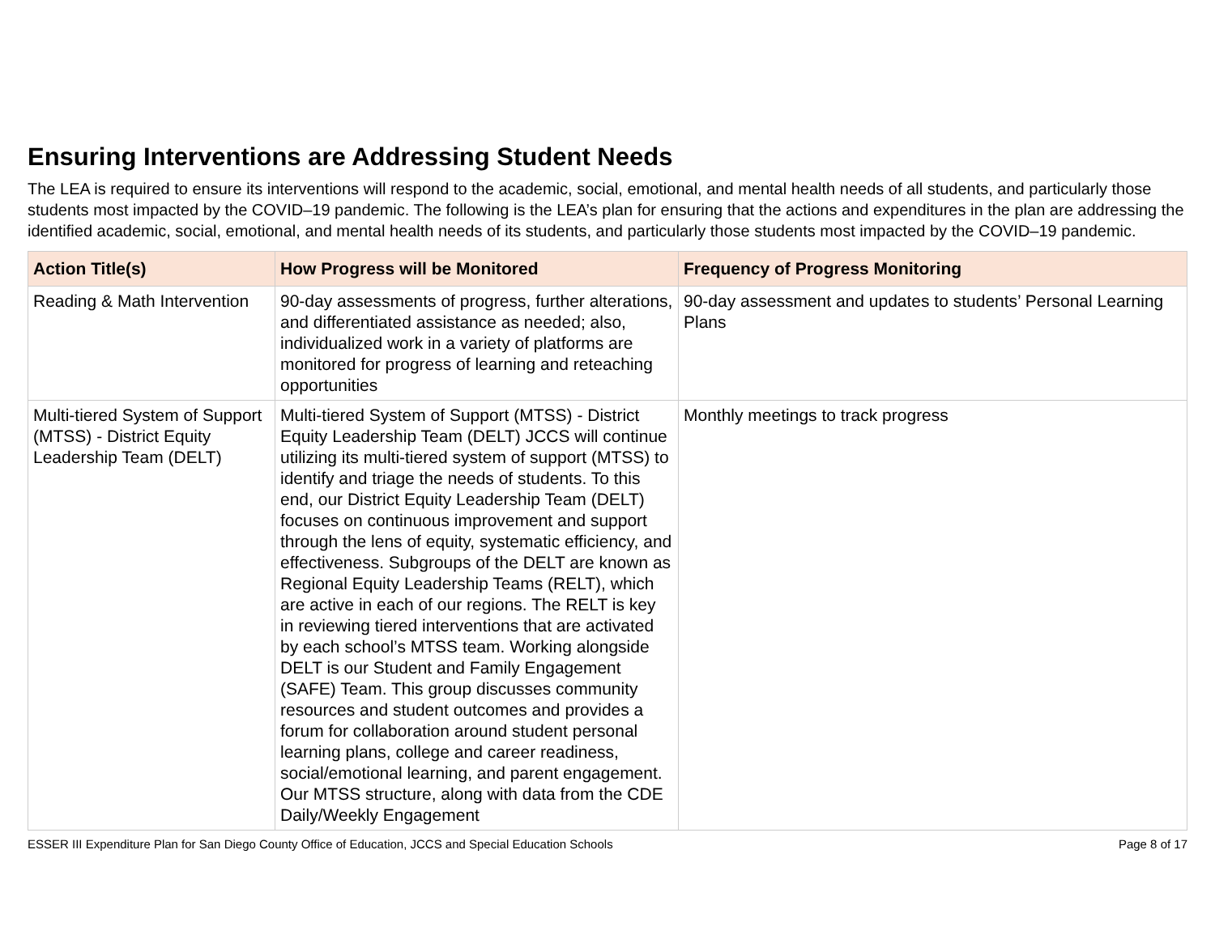Ensuring Interventions are Addressing Student Needs
The LEA is required to ensure its interventions will respond to the academic, social, emotional, and mental health needs of all students, and particularly those students most impacted by the COVID–19 pandemic. The following is the LEA’s plan for ensuring that the actions and expenditures in the plan are addressing the identified academic, social, emotional, and mental health needs of its students, and particularly those students most impacted by the COVID–19 pandemic.
| Action Title(s) | How Progress will be Monitored | Frequency of Progress Monitoring |
| --- | --- | --- |
| Reading & Math Intervention | 90-day assessments of progress, further alterations, and differentiated assistance as needed; also, individualized work in a variety of platforms are monitored for progress of learning and reteaching opportunities | 90-day assessment and updates to students’ Personal Learning Plans |
| Multi-tiered System of Support (MTSS) - District Equity Leadership Team (DELT) | Multi-tiered System of Support (MTSS) - District Equity Leadership Team (DELT) JCCS will continue utilizing its multi-tiered system of support (MTSS) to identify and triage the needs of students. To this end, our District Equity Leadership Team (DELT) focuses on continuous improvement and support through the lens of equity, systematic efficiency, and effectiveness. Subgroups of the DELT are known as Regional Equity Leadership Teams (RELT), which are active in each of our regions. The RELT is key in reviewing tiered interventions that are activated by each school’s MTSS team. Working alongside DELT is our Student and Family Engagement (SAFE) Team. This group discusses community resources and student outcomes and provides a forum for collaboration around student personal learning plans, college and career readiness, social/emotional learning, and parent engagement. Our MTSS structure, along with data from the CDE Daily/Weekly Engagement | Monthly meetings to track progress |
ESSER III Expenditure Plan for San Diego County Office of Education, JCCS and Special Education Schools Page 8 of 17